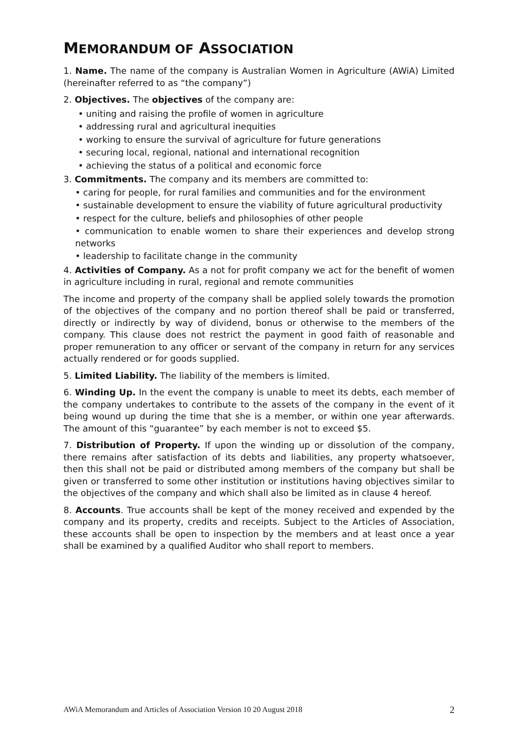MEMORANDUM OF ASSOCIATION
1. Name. The name of the company is Australian Women in Agriculture (AWiA) Limited (hereinafter referred to as “the company”)
2. Objectives. The objectives of the company are:
• uniting and raising the profile of women in agriculture
• addressing rural and agricultural inequities
• working to ensure the survival of agriculture for future generations
• securing local, regional, national and international recognition
• achieving the status of a political and economic force
3. Commitments. The company and its members are committed to:
• caring for people, for rural families and communities and for the environment
• sustainable development to ensure the viability of future agricultural productivity
• respect for the culture, beliefs and philosophies of other people
• communication to enable women to share their experiences and develop strong networks
• leadership to facilitate change in the community
4. Activities of Company. As a not for profit company we act for the benefit of women in agriculture including in rural, regional and remote communities
The income and property of the company shall be applied solely towards the promotion of the objectives of the company and no portion thereof shall be paid or transferred, directly or indirectly by way of dividend, bonus or otherwise to the members of the company. This clause does not restrict the payment in good faith of reasonable and proper remuneration to any officer or servant of the company in return for any services actually rendered or for goods supplied.
5. Limited Liability. The liability of the members is limited.
6. Winding Up. In the event the company is unable to meet its debts, each member of the company undertakes to contribute to the assets of the company in the event of it being wound up during the time that she is a member, or within one year afterwards. The amount of this “guarantee” by each member is not to exceed $5.
7. Distribution of Property. If upon the winding up or dissolution of the company, there remains after satisfaction of its debts and liabilities, any property whatsoever, then this shall not be paid or distributed among members of the company but shall be given or transferred to some other institution or institutions having objectives similar to the objectives of the company and which shall also be limited as in clause 4 hereof.
8. Accounts. True accounts shall be kept of the money received and expended by the company and its property, credits and receipts. Subject to the Articles of Association, these accounts shall be open to inspection by the members and at least once a year shall be examined by a qualified Auditor who shall report to members.
AWiA Memorandum and Articles of Association Version 10 20 August 2018 2